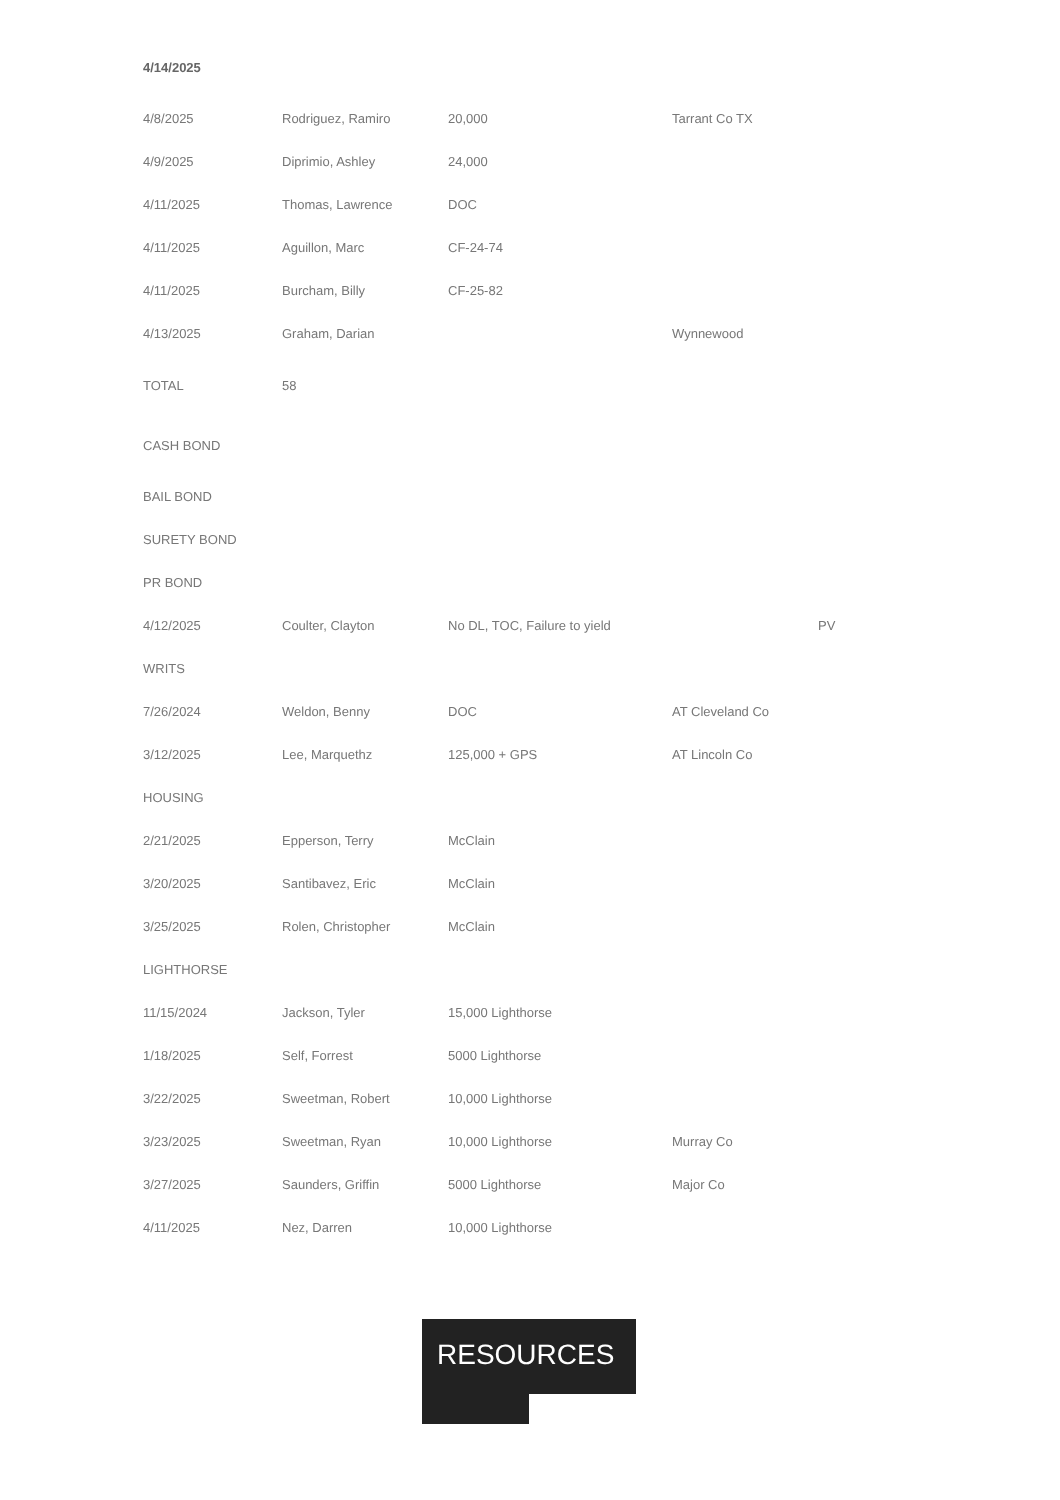4/14/2025
| 4/8/2025 | Rodriguez, Ramiro | 20,000 | Tarrant Co TX | |
| 4/9/2025 | Diprimio, Ashley | 24,000 | | |
| 4/11/2025 | Thomas, Lawrence | DOC | | |
| 4/11/2025 | Aguillon, Marc | CF-24-74 | | |
| 4/11/2025 | Burcham, Billy | CF-25-82 | | |
| 4/13/2025 | Graham, Darian | | Wynnewood | |
| TOTAL | 58 | | | |
| CASH BOND | | | | |
| BAIL BOND | | | | |
| SURETY BOND | | | | |
| PR BOND | | | | |
| 4/12/2025 | Coulter, Clayton | No DL, TOC, Failure to yield | | PV |
| WRITS | | | | |
| 7/26/2024 | Weldon, Benny | DOC | AT Cleveland Co | |
| 3/12/2025 | Lee, Marquethz | 125,000 + GPS | AT Lincoln Co | |
| HOUSING | | | | |
| 2/21/2025 | Epperson, Terry | McClain | | |
| 3/20/2025 | Santibavez, Eric | McClain | | |
| 3/25/2025 | Rolen, Christopher | McClain | | |
| LIGHTHORSE | | | | |
| 11/15/2024 | Jackson, Tyler | 15,000 Lighthorse | | |
| 1/18/2025 | Self, Forrest | 5000 Lighthorse | | |
| 3/22/2025 | Sweetman, Robert | 10,000 Lighthorse | | |
| 3/23/2025 | Sweetman, Ryan | 10,000 Lighthorse | Murray Co | |
| 3/27/2025 | Saunders, Griffin | 5000 Lighthorse | Major Co | |
| 4/11/2025 | Nez, Darren | 10,000 Lighthorse | | |
RESOURCES